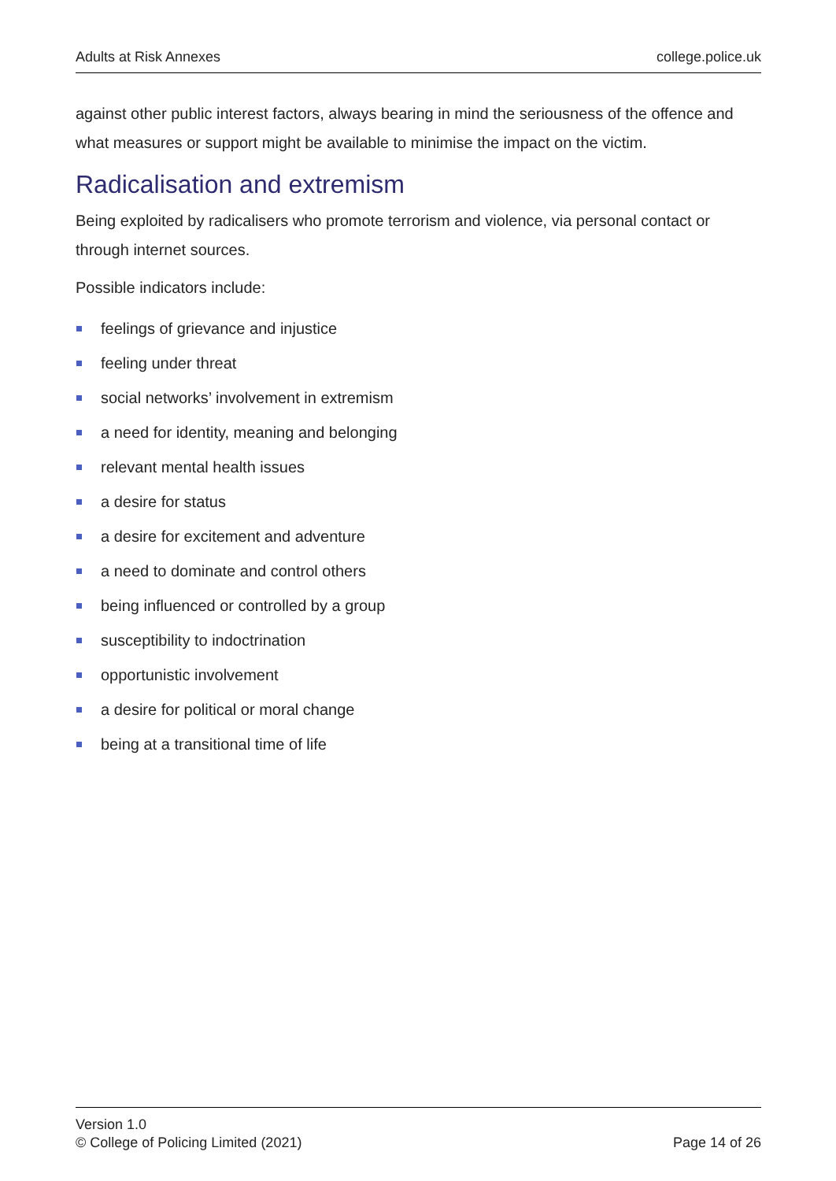Adults at Risk Annexes college.police.uk
against other public interest factors, always bearing in mind the seriousness of the offence and what measures or support might be available to minimise the impact on the victim.
Radicalisation and extremism
Being exploited by radicalisers who promote terrorism and violence, via personal contact or through internet sources.
Possible indicators include:
feelings of grievance and injustice
feeling under threat
social networks’ involvement in extremism
a need for identity, meaning and belonging
relevant mental health issues
a desire for status
a desire for excitement and adventure
a need to dominate and control others
being influenced or controlled by a group
susceptibility to indoctrination
opportunistic involvement
a desire for political or moral change
being at a transitional time of life
Version 1.0
© College of Policing Limited (2021)
Page 14 of 26